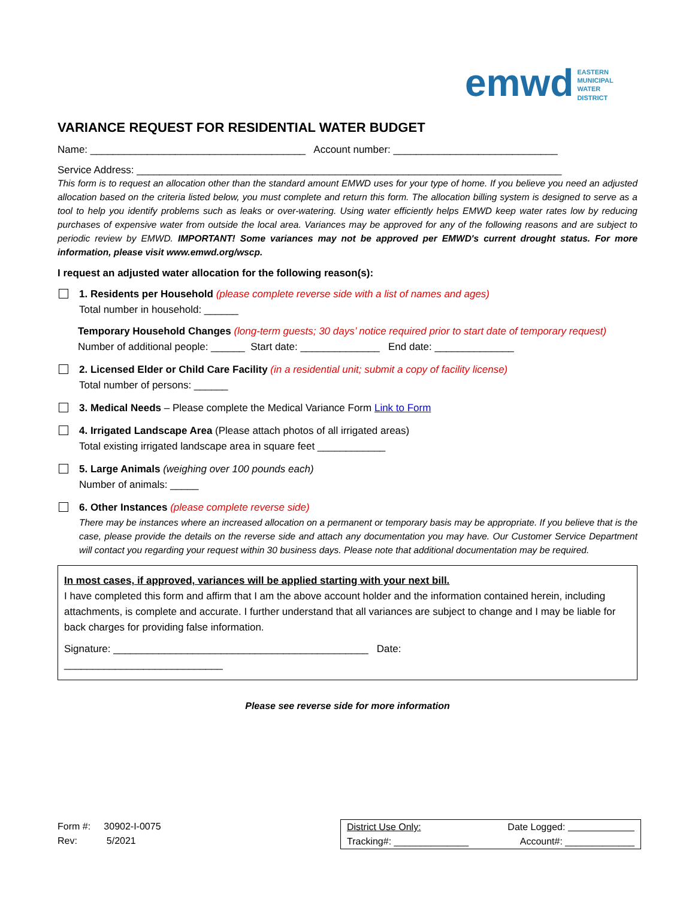emwd EASTERN
MUNICIPAL
WATER
DISTRICT
VARIANCE REQUEST FOR RESIDENTIAL WATER BUDGET
Name: ______________________________________ Account number: _____________________________
Service Address: ___________________________________________________________________________
This form is to request an allocation other than the standard amount EMWD uses for your type of home. If you believe you need an adjusted allocation based on the criteria listed below, you must complete and return this form. The allocation billing system is designed to serve as a tool to help you identify problems such as leaks or over-watering. Using water efficiently helps EMWD keep water rates low by reducing purchases of expensive water from outside the local area. Variances may be approved for any of the following reasons and are subject to periodic review by EMWD. IMPORTANT! Some variances may not be approved per EMWD's current drought status. For more information, please visit www.emwd.org/wscp.
I request an adjusted water allocation for the following reason(s):
1. Residents per Household (please complete reverse side with a list of names and ages)
Total number in household: ______
Temporary Household Changes (long-term guests; 30 days’ notice required prior to start date of temporary request)
Number of additional people: ______ Start date: ______________ End date: ______________
2. Licensed Elder or Child Care Facility (in a residential unit; submit a copy of facility license)
Total number of persons: ______
3. Medical Needs – Please complete the Medical Variance Form Link to Form
4. Irrigated Landscape Area (Please attach photos of all irrigated areas)
Total existing irrigated landscape area in square feet ____________
5. Large Animals (weighing over 100 pounds each)
Number of animals: _____
6. Other Instances (please complete reverse side)
There may be instances where an increased allocation on a permanent or temporary basis may be appropriate. If you believe that is the case, please provide the details on the reverse side and attach any documentation you may have. Our Customer Service Department will contact you regarding your request within 30 business days. Please note that additional documentation may be required.
In most cases, if approved, variances will be applied starting with your next bill.
I have completed this form and affirm that I am the above account holder and the information contained herein, including attachments, is complete and accurate. I further understand that all variances are subject to change and I may be liable for back charges for providing false information.
Signature: _____________________________________________ Date:
____________________________
Please see reverse side for more information
Form #: 30902-I-0075
Rev: 5/2021
| District Use Only: | Date Logged: |
| Tracking#: ______________ | Account#: _____________ |